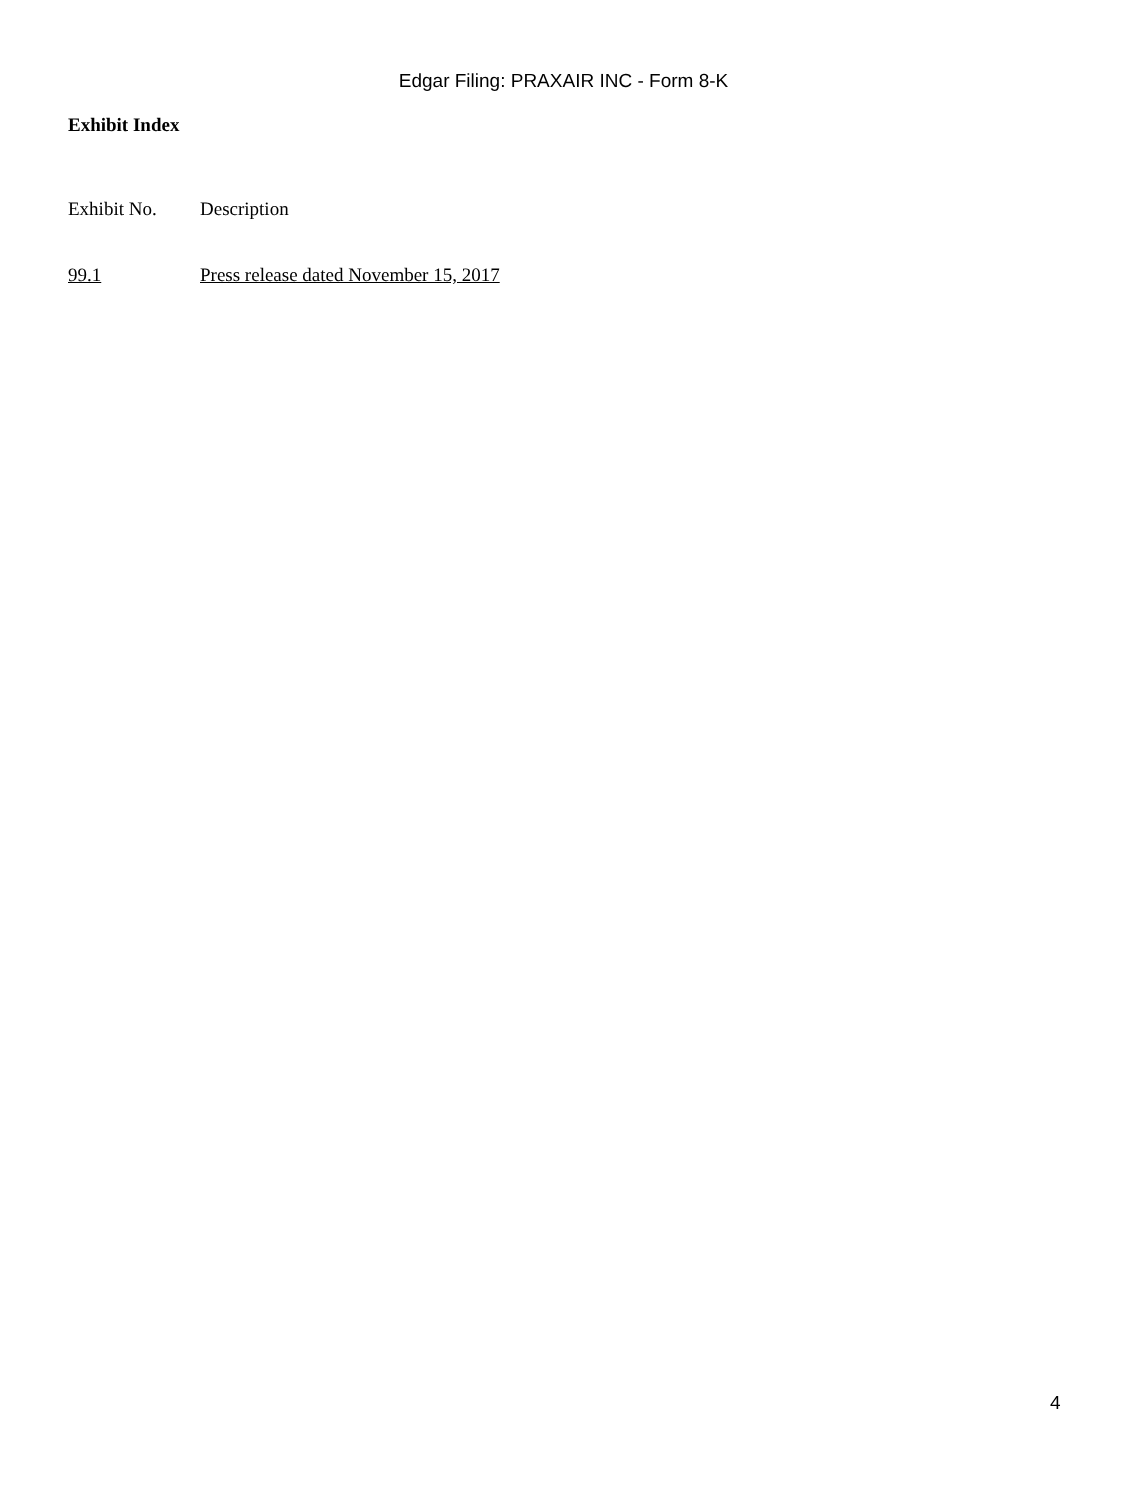Edgar Filing: PRAXAIR INC - Form 8-K
Exhibit Index
| Exhibit No. | Description |
| --- | --- |
| 99.1 | Press release dated November 15, 2017 |
4